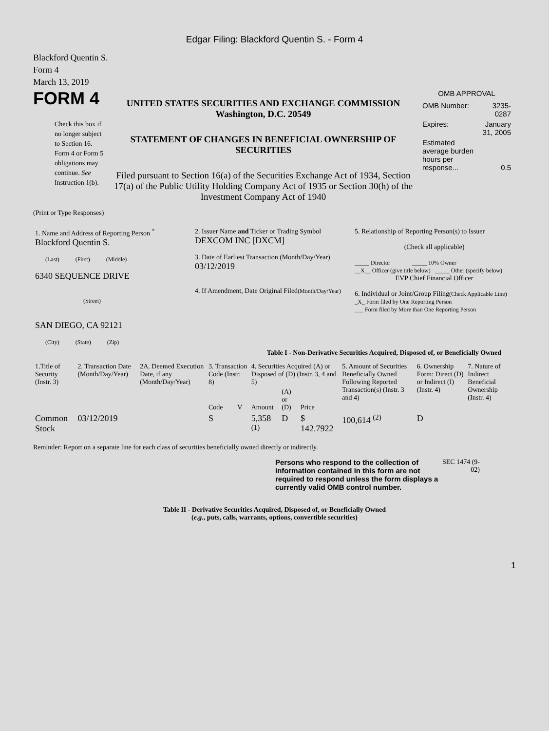Edgar Filing: Blackford Quentin S. - Form 4
Blackford Quentin S.
Form 4
March 13, 2019
FORM 4
Check this box if no longer subject to Section 16. Form 4 or Form 5 obligations may continue. See Instruction 1(b).
UNITED STATES SECURITIES AND EXCHANGE COMMISSION
Washington, D.C. 20549
STATEMENT OF CHANGES IN BENEFICIAL OWNERSHIP OF SECURITIES
Filed pursuant to Section 16(a) of the Securities Exchange Act of 1934, Section 17(a) of the Public Utility Holding Company Act of 1935 or Section 30(h) of the Investment Company Act of 1940
OMB APPROVAL
| OMB Number: | 3235-0287 |
| Expires: | January 31, 2005 |
| Estimated average burden hours per response... | 0.5 |
(Print or Type Responses)
| 1. Name and Address of Reporting Person <sup>*</sup> Blackford Quentin S. (Last) (First) (Middle) 6340 SEQUENCE DRIVE (Street) SAN DIEGO, CA 92121 (City) (State) (Zip) | 2. Issuer Name and Ticker or Trading Symbol DEXCOM INC [DXCM] 3. Date of Earliest Transaction (Month/Day/Year) 03/12/2019 4. If Amendment, Date Original Filed (Month/Day/Year) | 5. Relationship of Reporting Person(s) to Issuer (Check all applicable) _____ Director _____ 10% Owner __X__ Officer (give title below) _____ Other (specify below) EVP Chief Financial Officer 6. Individual or Joint/Group Filing (Check Applicable Line) _X_ Form filed by One Reporting Person ___ Form filed by More than One Reporting Person |
Table I - Non-Derivative Securities Acquired, Disposed of, or Beneficially Owned
| 1.Title of Security (Instr. 3) | 2. Transaction Date (Month/Day/Year) | 2A. Deemed Execution Date, if any (Month/Day/Year) | 3. Transaction Code (Instr. 8) | | 4. Securities Acquired (A) or Disposed of (D) (Instr. 3, 4 and 5) | | | 5. Amount of Securities Beneficially Owned Following Reported Transaction(s) (Instr. 3 and 4) | 6. Ownership Form: Direct (D) or Indirect (I) (Instr. 4) | 7. Nature of Indirect Beneficial Ownership (Instr. 4) |
| --- | --- | --- | --- | --- | --- | --- | --- | --- | --- | --- |
| | | | Code | V | Amount | (A) or (D) | Price | | | |
| Common Stock | 03/12/2019 | | S | | 5,358 <sup>(1)</sup> | D | $ 142.7922 | 100,614 <sup>(2)</sup> | D | |
Reminder: Report on a separate line for each class of securities beneficially owned directly or indirectly.
Persons who respond to the collection of information contained in this form are not required to respond unless the form displays a currently valid OMB control number.
SEC 1474 (9-02)
Table II - Derivative Securities Acquired, Disposed of, or Beneficially Owned
(e.g., puts, calls, warrants, options, convertible securities)
1